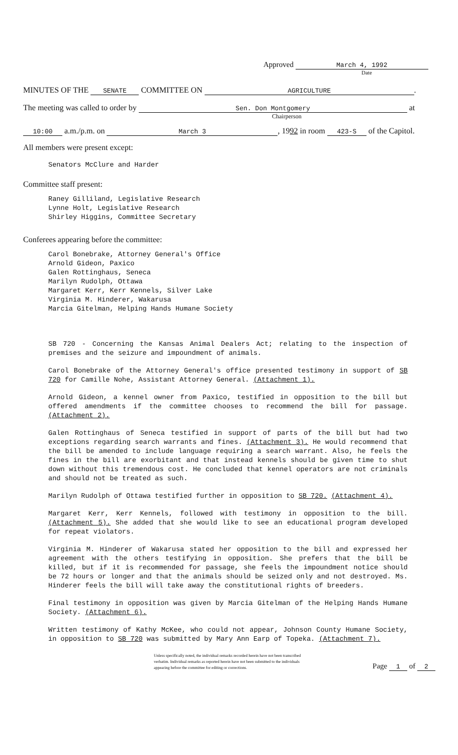Approved March 4, 1992
Date
MINUTES OF THE SENATE COMMITTEE ON AGRICULTURE.
The meeting was called to order by Sen. Don Montgomery at
Chairperson
10:00 a.m./p.m. on March 3, 1992 in room 423-S of the Capitol.
All members were present except:
Senators McClure and Harder
Committee staff present:
Raney Gilliland, Legislative Research
Lynne Holt, Legislative Research
Shirley Higgins, Committee Secretary
Conferees appearing before the committee:
Carol Bonebrake, Attorney General's Office
Arnold Gideon, Paxico
Galen Rottinghaus, Seneca
Marilyn Rudolph, Ottawa
Margaret Kerr, Kerr Kennels, Silver Lake
Virginia M. Hinderer, Wakarusa
Marcia Gitelman, Helping Hands Humane Society
SB 720 - Concerning the Kansas Animal Dealers Act; relating to the inspection of premises and the seizure and impoundment of animals.
Carol Bonebrake of the Attorney General's office presented testimony in support of SB 720 for Camille Nohe, Assistant Attorney General. (Attachment 1).
Arnold Gideon, a kennel owner from Paxico, testified in opposition to the bill but offered amendments if the committee chooses to recommend the bill for passage. (Attachment 2).
Galen Rottinghaus of Seneca testified in support of parts of the bill but had two exceptions regarding search warrants and fines. (Attachment 3). He would recommend that the bill be amended to include language requiring a search warrant. Also, he feels the fines in the bill are exorbitant and that instead kennels should be given time to shut down without this tremendous cost. He concluded that kennel operators are not criminals and should not be treated as such.
Marilyn Rudolph of Ottawa testified further in opposition to SB 720. (Attachment 4).
Margaret Kerr, Kerr Kennels, followed with testimony in opposition to the bill. (Attachment 5). She added that she would like to see an educational program developed for repeat violators.
Virginia M. Hinderer of Wakarusa stated her opposition to the bill and expressed her agreement with the others testifying in opposition. She prefers that the bill be killed, but if it is recommended for passage, she feels the impoundment notice should be 72 hours or longer and that the animals should be seized only and not destroyed. Ms. Hinderer feels the bill will take away the constitutional rights of breeders.
Final testimony in opposition was given by Marcia Gitelman of the Helping Hands Humane Society. (Attachment 6).
Written testimony of Kathy McKee, who could not appear, Johnson County Humane Society, in opposition to SB 720 was submitted by Mary Ann Earp of Topeka. (Attachment 7).
Unless specifically noted, the individual remarks recorded herein have not been transcribed verbatim. Individual remarks as reported herein have not been submitted to the individuals appearing before the committee for editing or corrections.
Page 1 of 2